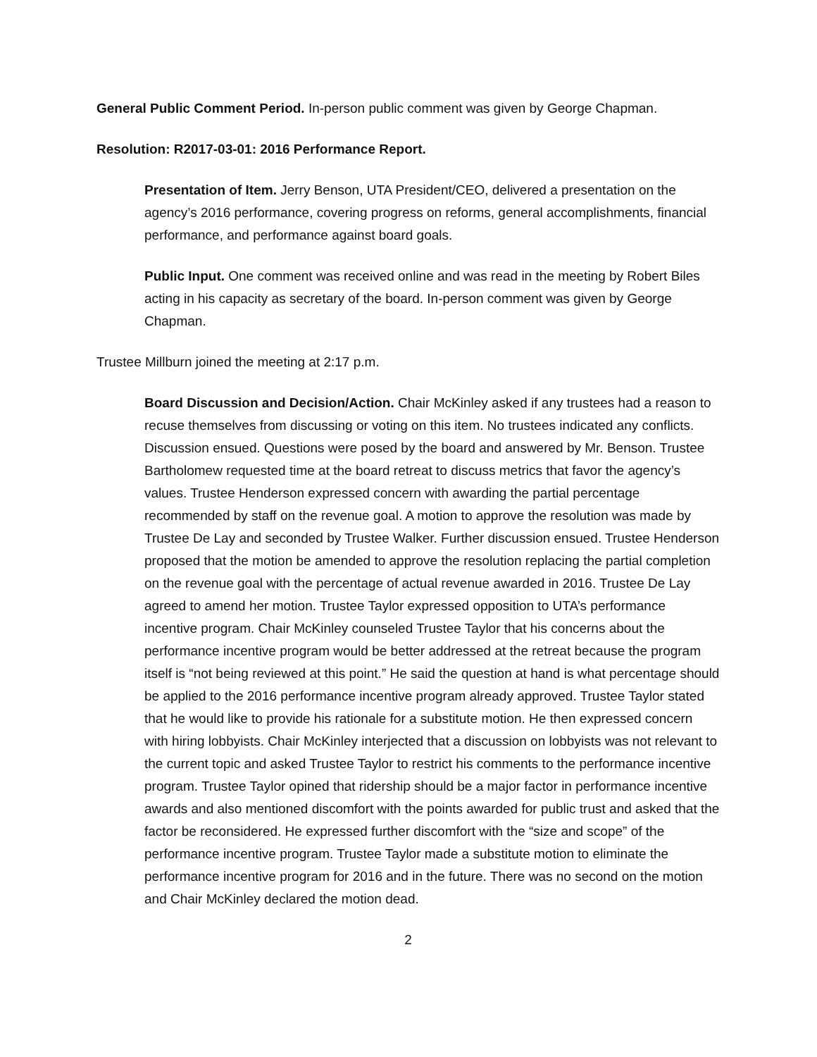General Public Comment Period. In-person public comment was given by George Chapman.
Resolution: R2017-03-01: 2016 Performance Report.
Presentation of Item. Jerry Benson, UTA President/CEO, delivered a presentation on the agency’s 2016 performance, covering progress on reforms, general accomplishments, financial performance, and performance against board goals.
Public Input. One comment was received online and was read in the meeting by Robert Biles acting in his capacity as secretary of the board. In-person comment was given by George Chapman.
Trustee Millburn joined the meeting at 2:17 p.m.
Board Discussion and Decision/Action. Chair McKinley asked if any trustees had a reason to recuse themselves from discussing or voting on this item. No trustees indicated any conflicts. Discussion ensued. Questions were posed by the board and answered by Mr. Benson. Trustee Bartholomew requested time at the board retreat to discuss metrics that favor the agency’s values. Trustee Henderson expressed concern with awarding the partial percentage recommended by staff on the revenue goal. A motion to approve the resolution was made by Trustee De Lay and seconded by Trustee Walker. Further discussion ensued. Trustee Henderson proposed that the motion be amended to approve the resolution replacing the partial completion on the revenue goal with the percentage of actual revenue awarded in 2016. Trustee De Lay agreed to amend her motion. Trustee Taylor expressed opposition to UTA’s performance incentive program. Chair McKinley counseled Trustee Taylor that his concerns about the performance incentive program would be better addressed at the retreat because the program itself is “not being reviewed at this point.” He said the question at hand is what percentage should be applied to the 2016 performance incentive program already approved. Trustee Taylor stated that he would like to provide his rationale for a substitute motion. He then expressed concern with hiring lobbyists. Chair McKinley interjected that a discussion on lobbyists was not relevant to the current topic and asked Trustee Taylor to restrict his comments to the performance incentive program. Trustee Taylor opined that ridership should be a major factor in performance incentive awards and also mentioned discomfort with the points awarded for public trust and asked that the factor be reconsidered. He expressed further discomfort with the “size and scope” of the performance incentive program. Trustee Taylor made a substitute motion to eliminate the performance incentive program for 2016 and in the future. There was no second on the motion and Chair McKinley declared the motion dead.
2